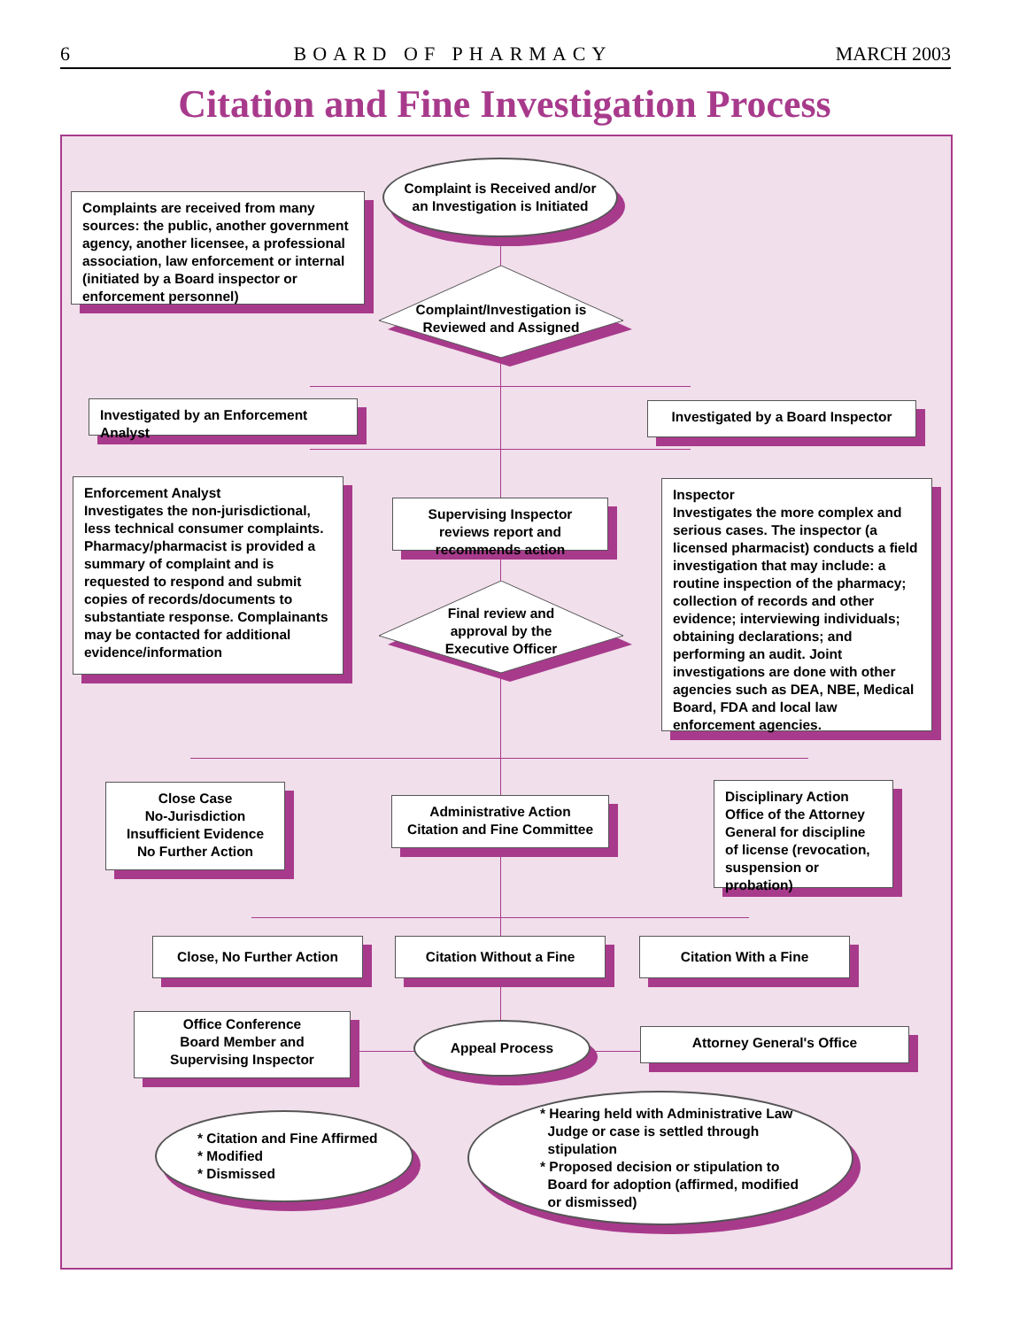6 BOARD OF PHARMACY MARCH 2003
Citation and Fine Investigation Process
Complaint is Received and/or
an Investigation is Initiated
Complaints are received from many sources: the public, another government agency, another licensee, a professional association, law enforcement or internal (initiated by a Board inspector or enforcement personnel)
Complaint/Investigation is
Reviewed and Assigned
Investigated by an Enforcement Analyst
Investigated by a Board Inspector
Enforcement Analyst
Investigates the non-jurisdictional, less technical consumer complaints. Pharmacy/pharmacist is provided a summary of complaint and is requested to respond and submit copies of records/documents to substantiate response. Complainants may be contacted for additional evidence/information
Supervising Inspector reviews report and recommends action
Inspector
Investigates the more complex and serious cases. The inspector (a licensed pharmacist) conducts a field investigation that may include: a routine inspection of the pharmacy; collection of records and other evidence; interviewing individuals; obtaining declarations; and performing an audit. Joint investigations are done with other agencies such as DEA, NBE, Medical Board, FDA and local law enforcement agencies.
Final review and
approval by the
Executive Officer
Close Case
No-Jurisdiction
Insufficient Evidence
No Further Action
Administrative Action
Citation and Fine Committee
Disciplinary Action
Office of the Attorney General for discipline of license (revocation, suspension or probation)
Close, No Further Action Citation Without a Fine Citation With a Fine
Office Conference
Board Member and
Supervising Inspector
Appeal Process Attorney General's Office
* Citation and Fine Affirmed
* Modified
* Dismissed
* Hearing held with Administrative Law
Judge or case is settled through
stipulation
* Proposed decision or stipulation to
Board for adoption (affirmed, modified
or dismissed)